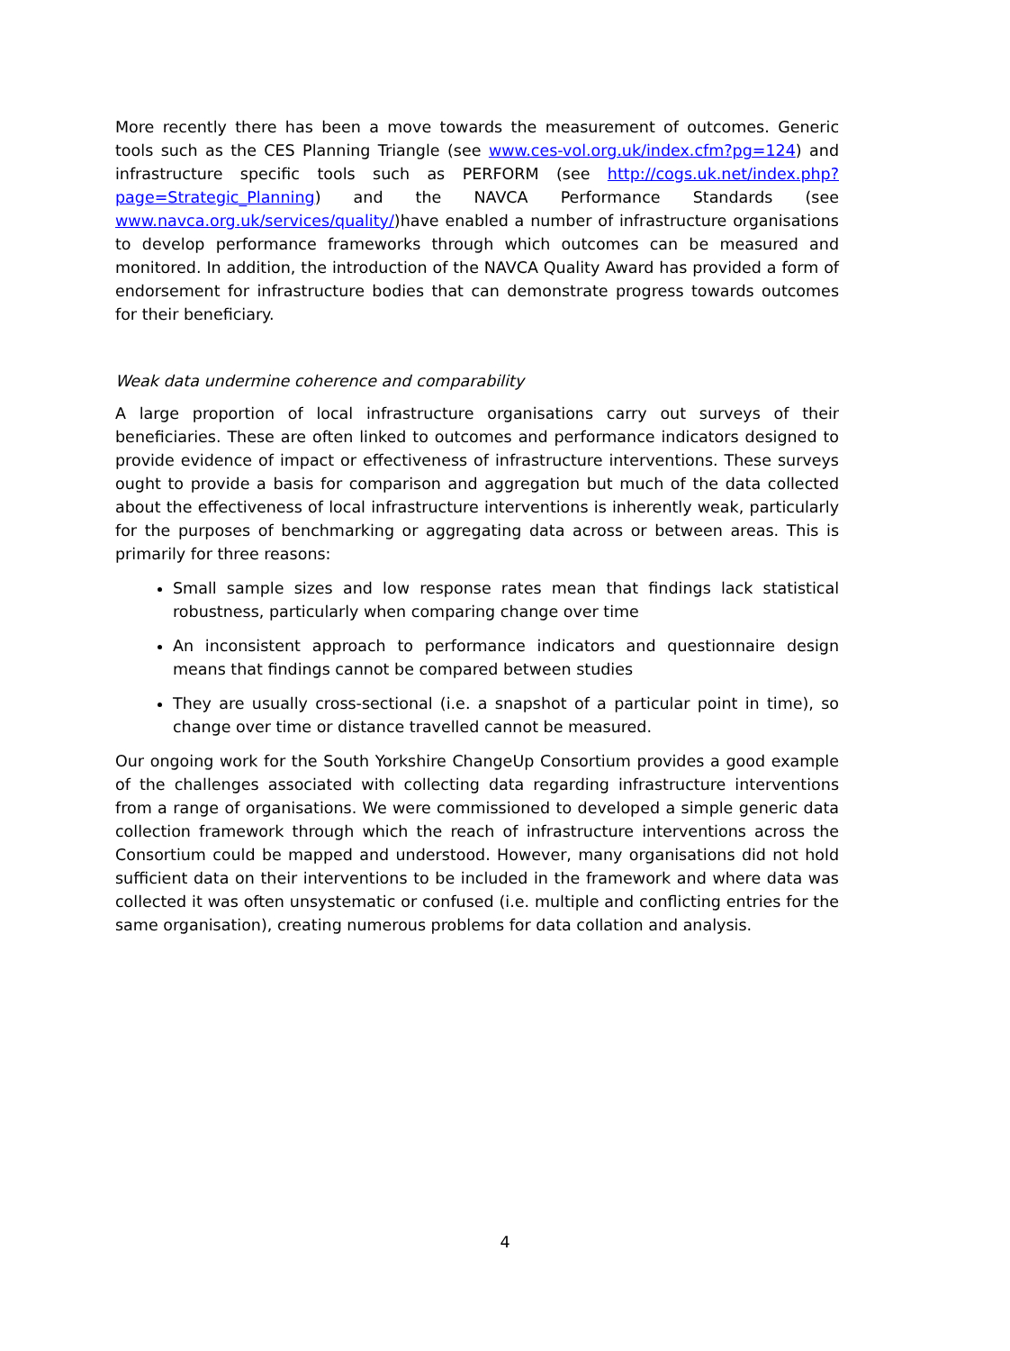More recently there has been a move towards the measurement of outcomes. Generic tools such as the CES Planning Triangle (see www.ces-vol.org.uk/index.cfm?pg=124) and infrastructure specific tools such as PERFORM (see http://cogs.uk.net/index.php?page=Strategic_Planning) and the NAVCA Performance Standards (see www.navca.org.uk/services/quality/)have enabled a number of infrastructure organisations to develop performance frameworks through which outcomes can be measured and monitored. In addition, the introduction of the NAVCA Quality Award has provided a form of endorsement for infrastructure bodies that can demonstrate progress towards outcomes for their beneficiary.
Weak data undermine coherence and comparability
A large proportion of local infrastructure organisations carry out surveys of their beneficiaries. These are often linked to outcomes and performance indicators designed to provide evidence of impact or effectiveness of infrastructure interventions. These surveys ought to provide a basis for comparison and aggregation but much of the data collected about the effectiveness of local infrastructure interventions is inherently weak, particularly for the purposes of benchmarking or aggregating data across or between areas. This is primarily for three reasons:
Small sample sizes and low response rates mean that findings lack statistical robustness, particularly when comparing change over time
An inconsistent approach to performance indicators and questionnaire design means that findings cannot be compared between studies
They are usually cross-sectional (i.e. a snapshot of a particular point in time), so change over time or distance travelled cannot be measured.
Our ongoing work for the South Yorkshire ChangeUp Consortium provides a good example of the challenges associated with collecting data regarding infrastructure interventions from a range of organisations. We were commissioned to developed a simple generic data collection framework through which the reach of infrastructure interventions across the Consortium could be mapped and understood. However, many organisations did not hold sufficient data on their interventions to be included in the framework and where data was collected it was often unsystematic or confused (i.e. multiple and conflicting entries for the same organisation), creating numerous problems for data collation and analysis.
4